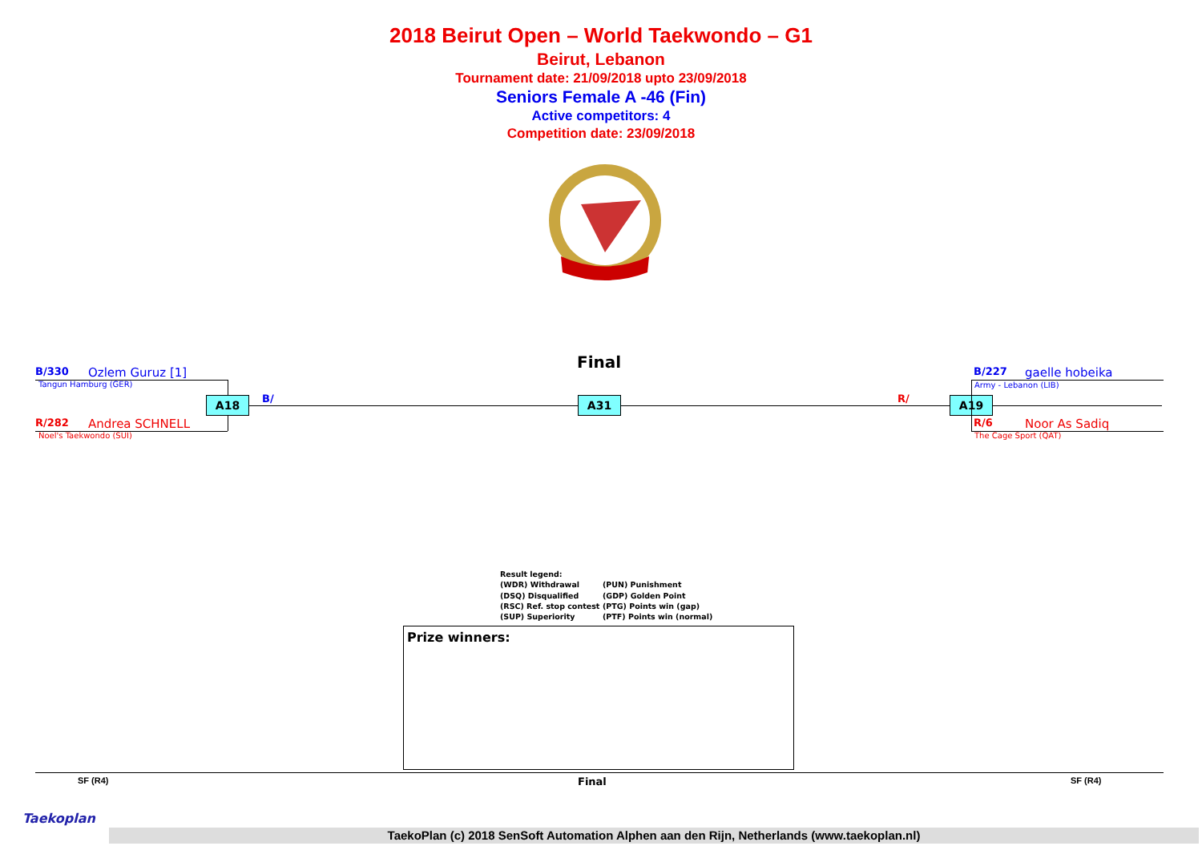2018 Beirut Open – World Taekwondo – G1
Beirut, Lebanon
Tournament date: 21/09/2018 upto 23/09/2018
Seniors Female A -46 (Fin)
Active competitors: 4
Competition date: 23/09/2018
Final
B/330 Ozlem Guruz [1]
Tangun Hamburg (GER)
R/282 Andrea SCHNELL
Noel's Taekwondo (SUI)
A18 B/ A31 R/ A19
B/227 gaelle hobeika
Army - Lebanon (LIB)
R/6 Noor As Sadiq
The Cage Sport (QAT)
Result legend:
(WDR) Withdrawal (PUN) Punishment
(DSQ) Disqualified (GDP) Golden Point
(RSC) Ref. stop contest (PTG) Points win (gap)
(SUP) Superiority (PTF) Points win (normal)
Prize winners:
SF (R4) Final SF (R4)
Taekoplan
TaekoPlan (c) 2018 SenSoft Automation Alphen aan den Rijn, Netherlands (www.taekoplan.nl)